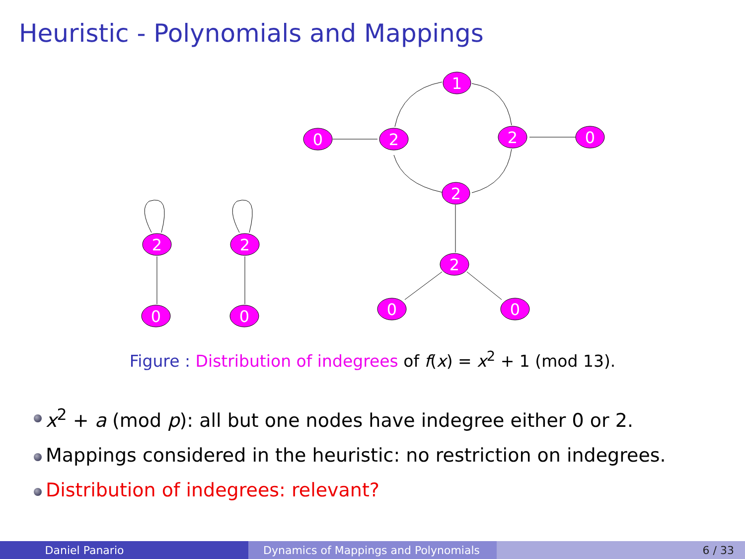Heuristic - Polynomials and Mappings
1
0
2
2
0
2
2
0
0
2
2
0
0
Figure : Distribution of indegrees of f(x) = x<sup>2</sup> + 1 (mod 13).
x<sup>2</sup> + a (mod p): all but one nodes have indegree either 0 or 2.
Mappings considered in the heuristic: no restriction on indegrees.
Distribution of indegrees: relevant?
Daniel Panario Dynamics of Mappings and Polynomials 6 / 33